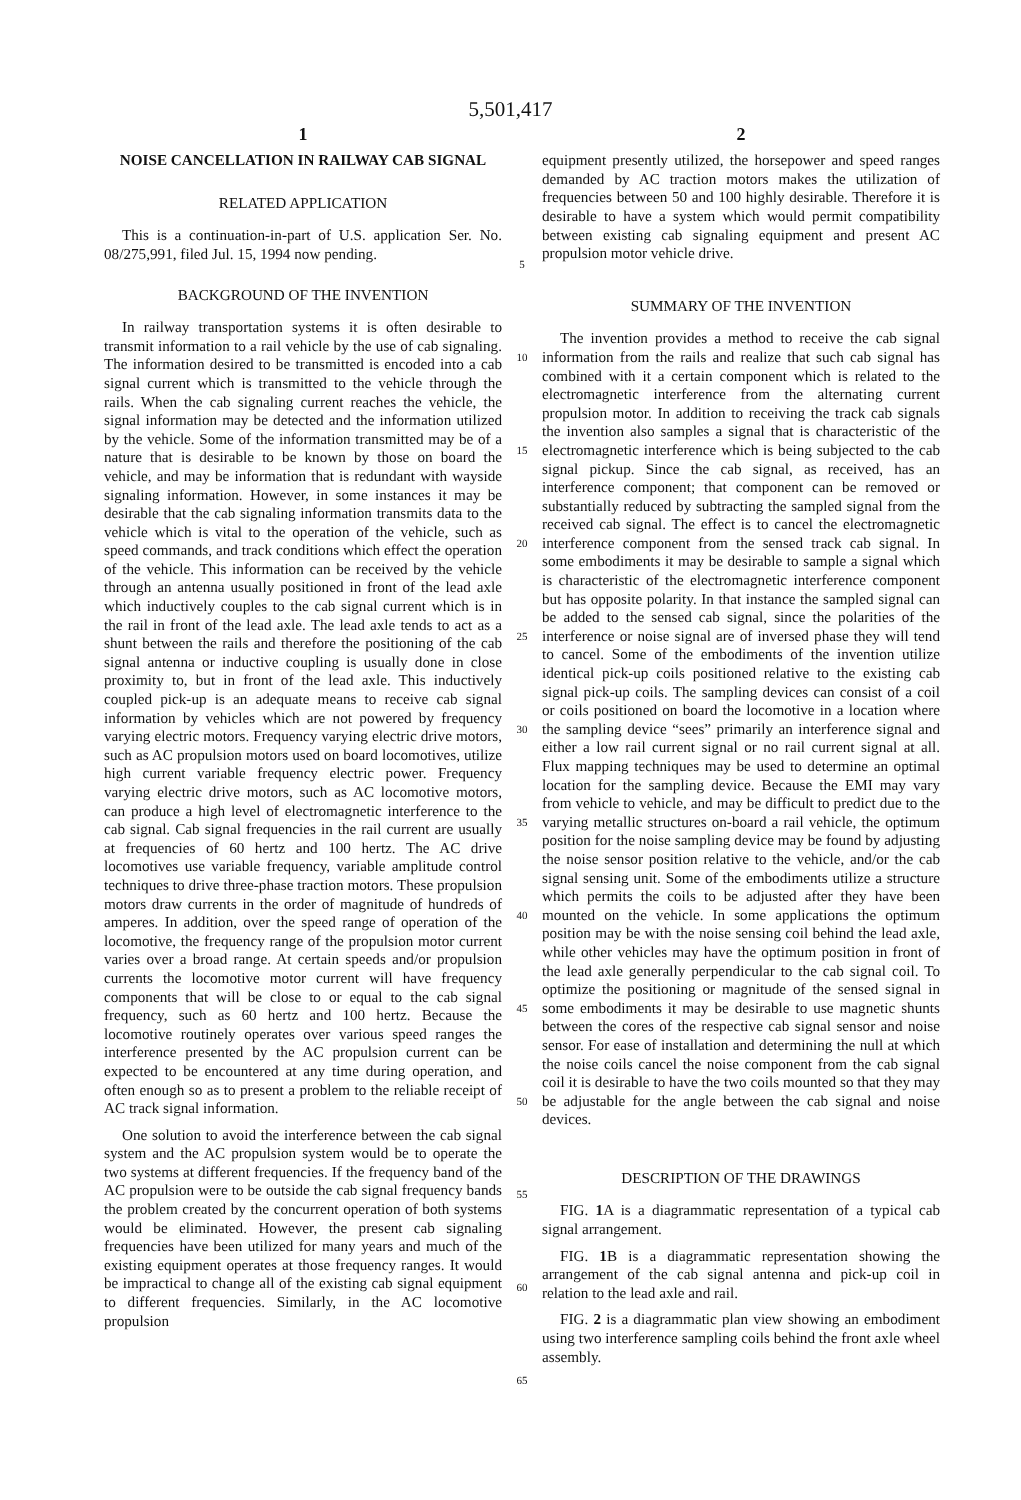5,501,417
1
NOISE CANCELLATION IN RAILWAY CAB SIGNAL
RELATED APPLICATION
This is a continuation-in-part of U.S. application Ser. No. 08/275,991, filed Jul. 15, 1994 now pending.
BACKGROUND OF THE INVENTION
In railway transportation systems it is often desirable to transmit information to a rail vehicle by the use of cab signaling. The information desired to be transmitted is encoded into a cab signal current which is transmitted to the vehicle through the rails. When the cab signaling current reaches the vehicle, the signal information may be detected and the information utilized by the vehicle. Some of the information transmitted may be of a nature that is desirable to be known by those on board the vehicle, and may be information that is redundant with wayside signaling information. However, in some instances it may be desirable that the cab signaling information transmits data to the vehicle which is vital to the operation of the vehicle, such as speed commands, and track conditions which effect the operation of the vehicle. This information can be received by the vehicle through an antenna usually positioned in front of the lead axle which inductively couples to the cab signal current which is in the rail in front of the lead axle. The lead axle tends to act as a shunt between the rails and therefore the positioning of the cab signal antenna or inductive coupling is usually done in close proximity to, but in front of the lead axle. This inductively coupled pick-up is an adequate means to receive cab signal information by vehicles which are not powered by frequency varying electric motors. Frequency varying electric drive motors, such as AC propulsion motors used on board locomotives, utilize high current variable frequency electric power. Frequency varying electric drive motors, such as AC locomotive motors, can produce a high level of electromagnetic interference to the cab signal. Cab signal frequencies in the rail current are usually at frequencies of 60 hertz and 100 hertz. The AC drive locomotives use variable frequency, variable amplitude control techniques to drive three-phase traction motors. These propulsion motors draw currents in the order of magnitude of hundreds of amperes. In addition, over the speed range of operation of the locomotive, the frequency range of the propulsion motor current varies over a broad range. At certain speeds and/or propulsion currents the locomotive motor current will have frequency components that will be close to or equal to the cab signal frequency, such as 60 hertz and 100 hertz. Because the locomotive routinely operates over various speed ranges the interference presented by the AC propulsion current can be expected to be encountered at any time during operation, and often enough so as to present a problem to the reliable receipt of AC track signal information.
One solution to avoid the interference between the cab signal system and the AC propulsion system would be to operate the two systems at different frequencies. If the frequency band of the AC propulsion were to be outside the cab signal frequency bands the problem created by the concurrent operation of both systems would be eliminated. However, the present cab signaling frequencies have been utilized for many years and much of the existing equipment operates at those frequency ranges. It would be impractical to change all of the existing cab signal equipment to different frequencies. Similarly, in the AC locomotive propulsion
5
10
15
20
25
30
35
40
45
50
55
60
65
2
equipment presently utilized, the horsepower and speed ranges demanded by AC traction motors makes the utilization of frequencies between 50 and 100 highly desirable. Therefore it is desirable to have a system which would permit compatibility between existing cab signaling equipment and present AC propulsion motor vehicle drive.
SUMMARY OF THE INVENTION
The invention provides a method to receive the cab signal information from the rails and realize that such cab signal has combined with it a certain component which is related to the electromagnetic interference from the alternating current propulsion motor. In addition to receiving the track cab signals the invention also samples a signal that is characteristic of the electromagnetic interference which is being subjected to the cab signal pickup. Since the cab signal, as received, has an interference component; that component can be removed or substantially reduced by subtracting the sampled signal from the received cab signal. The effect is to cancel the electromagnetic interference component from the sensed track cab signal. In some embodiments it may be desirable to sample a signal which is characteristic of the electromagnetic interference component but has opposite polarity. In that instance the sampled signal can be added to the sensed cab signal, since the polarities of the interference or noise signal are of inversed phase they will tend to cancel. Some of the embodiments of the invention utilize identical pick-up coils positioned relative to the existing cab signal pick-up coils. The sampling devices can consist of a coil or coils positioned on board the locomotive in a location where the sampling device “sees” primarily an interference signal and either a low rail current signal or no rail current signal at all. Flux mapping techniques may be used to determine an optimal location for the sampling device. Because the EMI may vary from vehicle to vehicle, and may be difficult to predict due to the varying metallic structures on-board a rail vehicle, the optimum position for the noise sampling device may be found by adjusting the noise sensor position relative to the vehicle, and/or the cab signal sensing unit. Some of the embodiments utilize a structure which permits the coils to be adjusted after they have been mounted on the vehicle. In some applications the optimum position may be with the noise sensing coil behind the lead axle, while other vehicles may have the optimum position in front of the lead axle generally perpendicular to the cab signal coil. To optimize the positioning or magnitude of the sensed signal in some embodiments it may be desirable to use magnetic shunts between the cores of the respective cab signal sensor and noise sensor. For ease of installation and determining the null at which the noise coils cancel the noise component from the cab signal coil it is desirable to have the two coils mounted so that they may be adjustable for the angle between the cab signal and noise devices.
DESCRIPTION OF THE DRAWINGS
FIG. 1 A is a diagrammatic representation of a typical cab signal arrangement.
FIG. 1 B is a diagrammatic representation showing the arrangement of the cab signal antenna and pick-up coil in relation to the lead axle and rail.
FIG. 2 is a diagrammatic plan view showing an embodiment using two interference sampling coils behind the front axle wheel assembly.